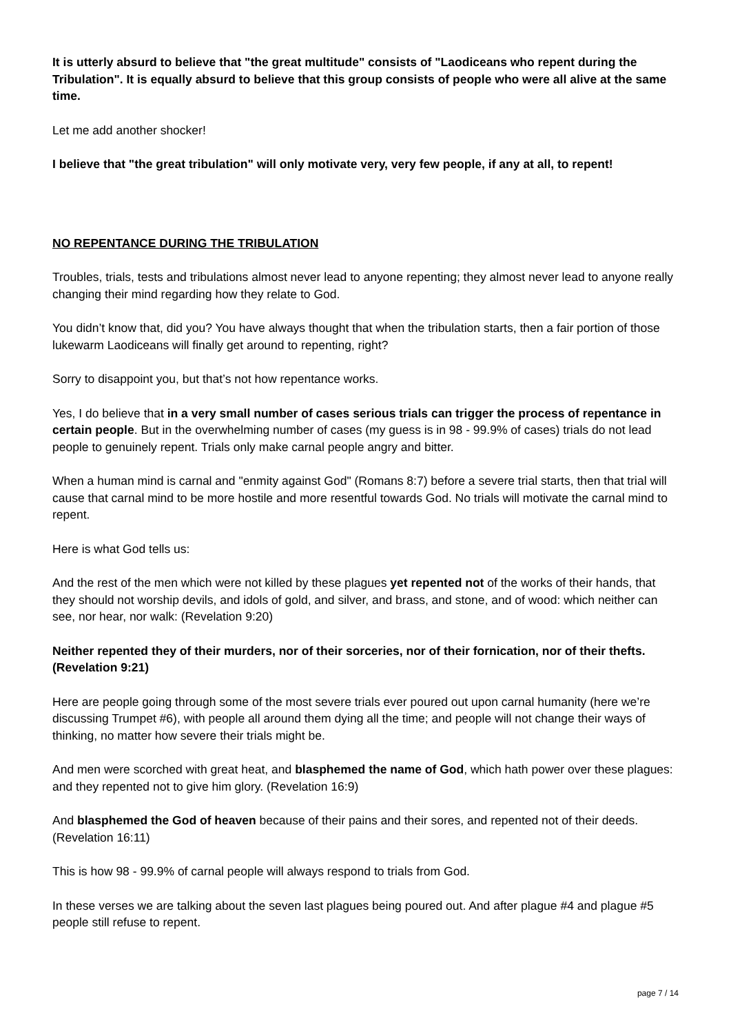It is utterly absurd to believe that "the great multitude" consists of "Laodiceans who repent during the Tribulation". It is equally absurd to believe that this group consists of people who were all alive at the same time.
Let me add another shocker!
I believe that "the great tribulation" will only motivate very, very few people, if any at all, to repent!
NO REPENTANCE DURING THE TRIBULATION
Troubles, trials, tests and tribulations almost never lead to anyone repenting; they almost never lead to anyone really changing their mind regarding how they relate to God.
You didn’t know that, did you? You have always thought that when the tribulation starts, then a fair portion of those lukewarm Laodiceans will finally get around to repenting, right?
Sorry to disappoint you, but that’s not how repentance works.
Yes, I do believe that in a very small number of cases serious trials can trigger the process of repentance in certain people. But in the overwhelming number of cases (my guess is in 98 - 99.9% of cases) trials do not lead people to genuinely repent. Trials only make carnal people angry and bitter.
When a human mind is carnal and "enmity against God" (Romans 8:7) before a severe trial starts, then that trial will cause that carnal mind to be more hostile and more resentful towards God. No trials will motivate the carnal mind to repent.
Here is what God tells us:
And the rest of the men which were not killed by these plagues yet repented not of the works of their hands, that they should not worship devils, and idols of gold, and silver, and brass, and stone, and of wood: which neither can see, nor hear, nor walk: (Revelation 9:20)
Neither repented they of their murders, nor of their sorceries, nor of their fornication, nor of their thefts. (Revelation 9:21)
Here are people going through some of the most severe trials ever poured out upon carnal humanity (here we’re discussing Trumpet #6), with people all around them dying all the time; and people will not change their ways of thinking, no matter how severe their trials might be.
And men were scorched with great heat, and blasphemed the name of God, which hath power over these plagues: and they repented not to give him glory. (Revelation 16:9)
And blasphemed the God of heaven because of their pains and their sores, and repented not of their deeds. (Revelation 16:11)
This is how 98 - 99.9% of carnal people will always respond to trials from God.
In these verses we are talking about the seven last plagues being poured out. And after plague #4 and plague #5 people still refuse to repent.
page 7 / 14